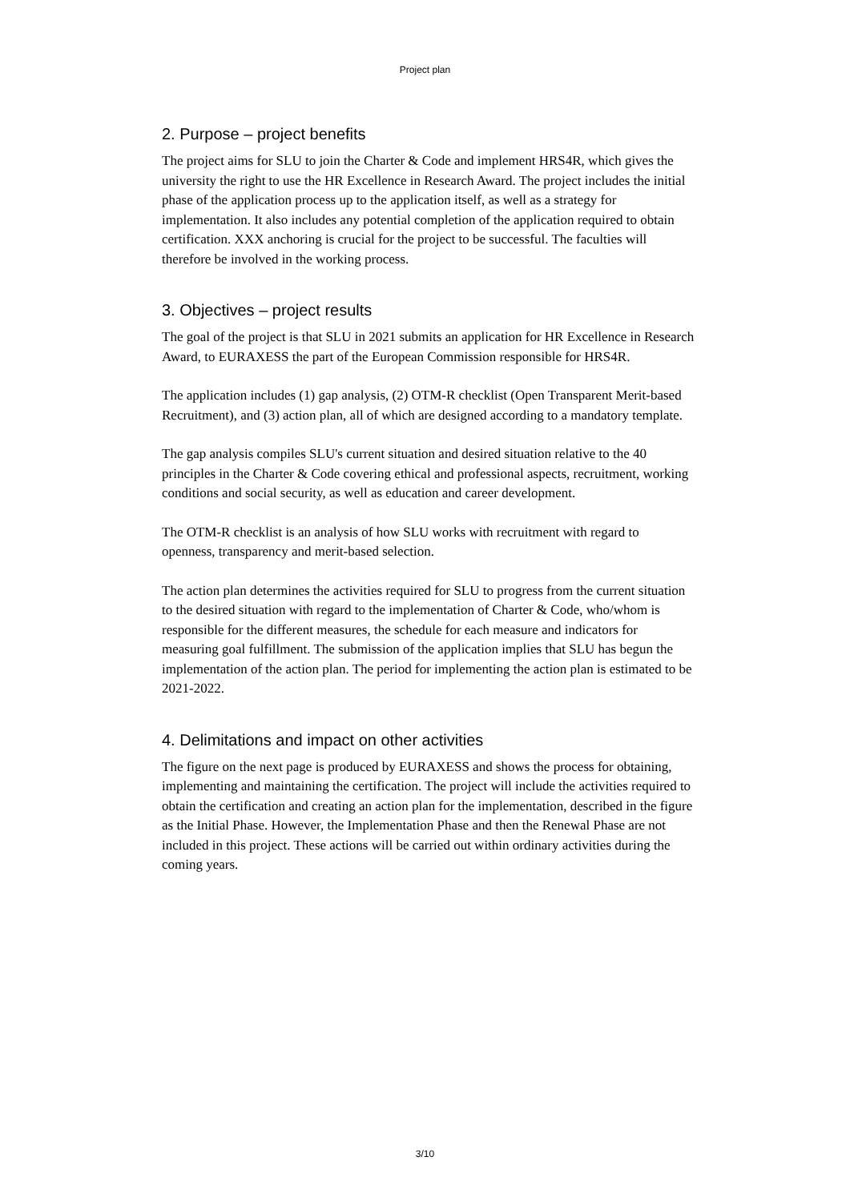Project plan
2. Purpose – project benefits
The project aims for SLU to join the Charter & Code and implement HRS4R, which gives the university the right to use the HR Excellence in Research Award. The project includes the initial phase of the application process up to the application itself, as well as a strategy for implementation. It also includes any potential completion of the application required to obtain certification. XXX anchoring is crucial for the project to be successful. The faculties will therefore be involved in the working process.
3. Objectives – project results
The goal of the project is that SLU in 2021 submits an application for HR Excellence in Research Award, to EURAXESS the part of the European Commission responsible for HRS4R.
The application includes (1) gap analysis, (2) OTM-R checklist (Open Transparent Merit-based Recruitment), and (3) action plan, all of which are designed according to a mandatory template.
The gap analysis compiles SLU's current situation and desired situation relative to the 40 principles in the Charter & Code covering ethical and professional aspects, recruitment, working conditions and social security, as well as education and career development.
The OTM-R checklist is an analysis of how SLU works with recruitment with regard to openness, transparency and merit-based selection.
The action plan determines the activities required for SLU to progress from the current situation to the desired situation with regard to the implementation of Charter & Code, who/whom is responsible for the different measures, the schedule for each measure and indicators for measuring goal fulfillment. The submission of the application implies that SLU has begun the implementation of the action plan. The period for implementing the action plan is estimated to be 2021-2022.
4. Delimitations and impact on other activities
The figure on the next page is produced by EURAXESS and shows the process for obtaining, implementing and maintaining the certification. The project will include the activities required to obtain the certification and creating an action plan for the implementation, described in the figure as the Initial Phase. However, the Implementation Phase and then the Renewal Phase are not included in this project. These actions will be carried out within ordinary activities during the coming years.
3/10